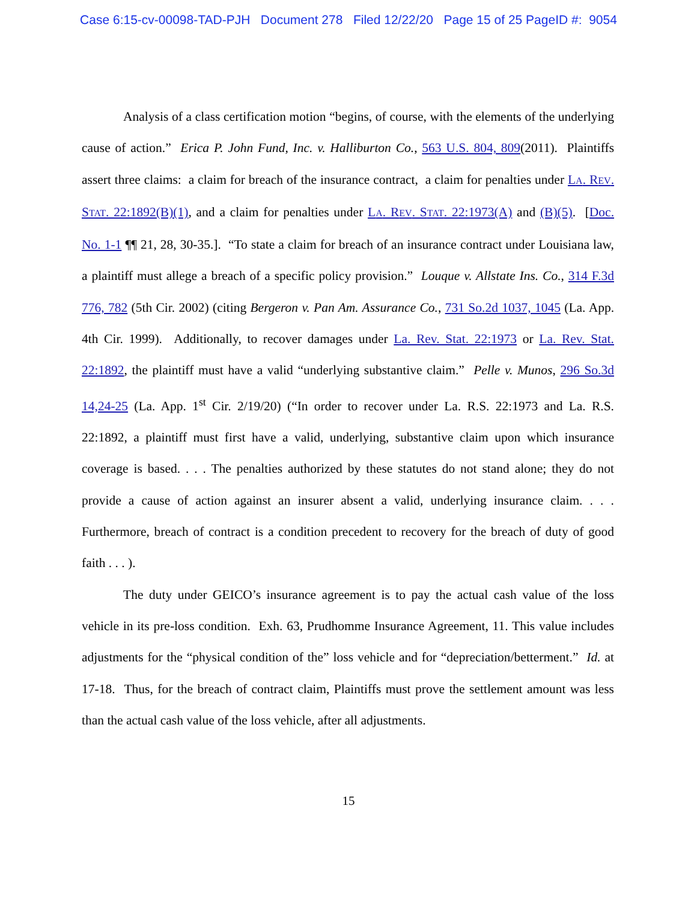Case 6:15-cv-00098-TAD-PJH Document 278 Filed 12/22/20 Page 15 of 25 PageID #: 9054
Analysis of a class certification motion “begins, of course, with the elements of the underlying cause of action.” Erica P. John Fund, Inc. v. Halliburton Co., 563 U.S. 804, 809(2011). Plaintiffs assert three claims: a claim for breach of the insurance contract, a claim for penalties under LA. REV. STAT. 22:1892(B)(1), and a claim for penalties under LA. REV. STAT. 22:1973(A) and (B)(5). [Doc. No. 1-1 ¶¶ 21, 28, 30-35.]. “To state a claim for breach of an insurance contract under Louisiana law, a plaintiff must allege a breach of a specific policy provision.” Louque v. Allstate Ins. Co., 314 F.3d 776, 782 (5th Cir. 2002) (citing Bergeron v. Pan Am. Assurance Co., 731 So.2d 1037, 1045 (La. App. 4th Cir. 1999). Additionally, to recover damages under La. Rev. Stat. 22:1973 or La. Rev. Stat. 22:1892, the plaintiff must have a valid “underlying substantive claim.” Pelle v. Munos, 296 So.3d 14,24-25 (La. App. 1<sup>st</sup> Cir. 2/19/20) (“In order to recover under La. R.S. 22:1973 and La. R.S. 22:1892, a plaintiff must first have a valid, underlying, substantive claim upon which insurance coverage is based. . . . The penalties authorized by these statutes do not stand alone; they do not provide a cause of action against an insurer absent a valid, underlying insurance claim. . . . Furthermore, breach of contract is a condition precedent to recovery for the breach of duty of good faith . . . ).
The duty under GEICO’s insurance agreement is to pay the actual cash value of the loss vehicle in its pre-loss condition. Exh. 63, Prudhomme Insurance Agreement, 11. This value includes adjustments for the “physical condition of the” loss vehicle and for “depreciation/betterment.” Id. at 17-18. Thus, for the breach of contract claim, Plaintiffs must prove the settlement amount was less than the actual cash value of the loss vehicle, after all adjustments.
15